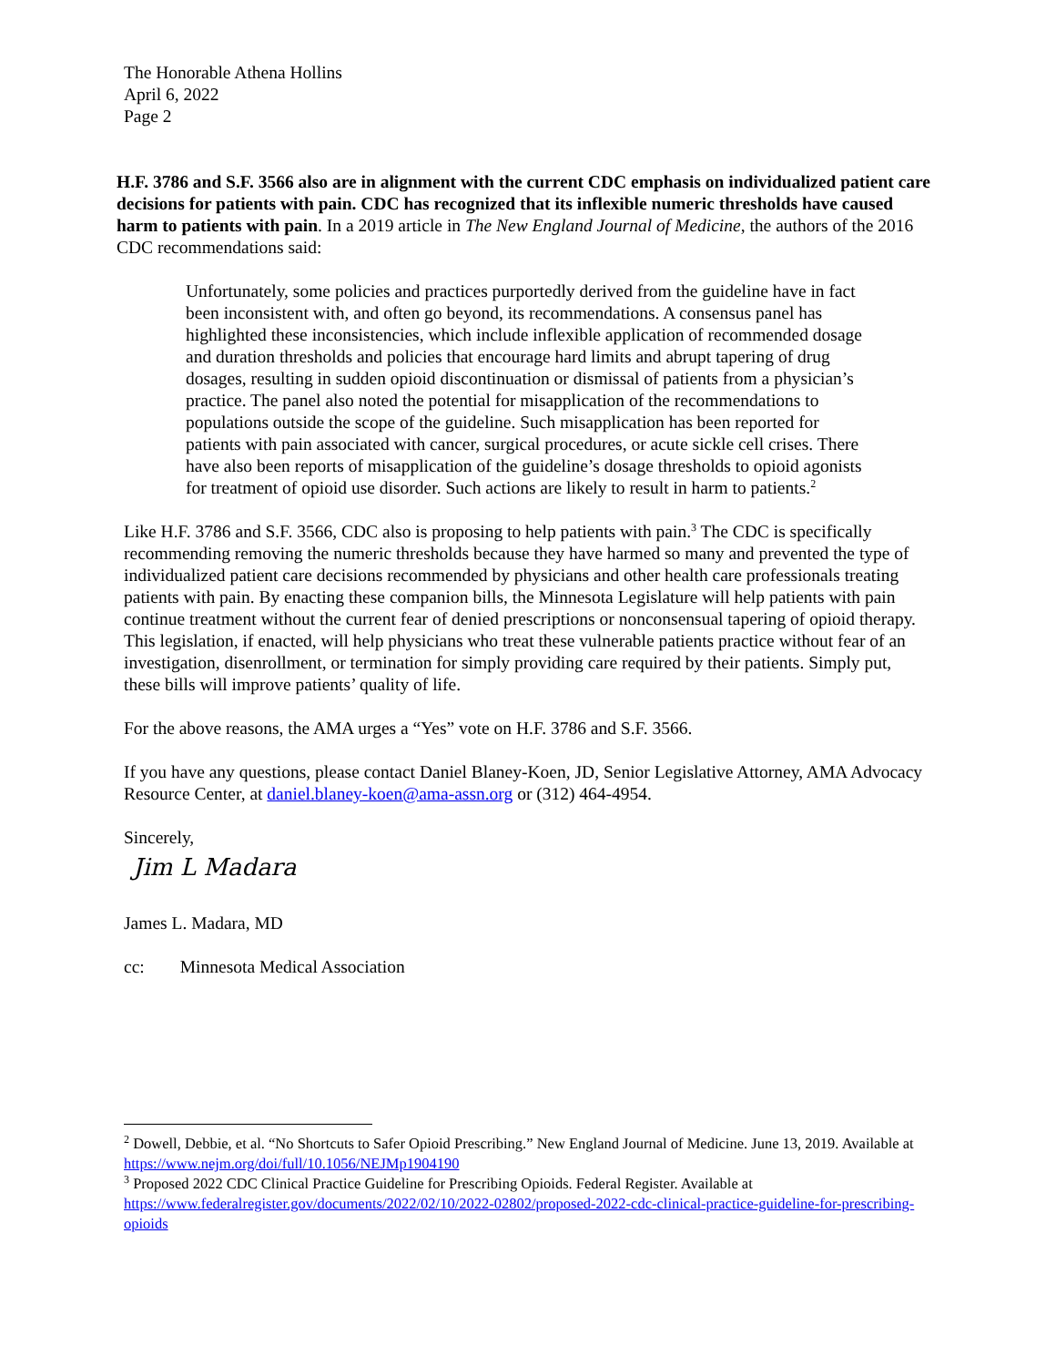The Honorable Athena Hollins
April 6, 2022
Page 2
H.F. 3786 and S.F. 3566 also are in alignment with the current CDC emphasis on individualized patient care decisions for patients with pain. CDC has recognized that its inflexible numeric thresholds have caused harm to patients with pain. In a 2019 article in The New England Journal of Medicine, the authors of the 2016 CDC recommendations said:
Unfortunately, some policies and practices purportedly derived from the guideline have in fact been inconsistent with, and often go beyond, its recommendations. A consensus panel has highlighted these inconsistencies, which include inflexible application of recommended dosage and duration thresholds and policies that encourage hard limits and abrupt tapering of drug dosages, resulting in sudden opioid discontinuation or dismissal of patients from a physician’s practice. The panel also noted the potential for misapplication of the recommendations to populations outside the scope of the guideline. Such misapplication has been reported for patients with pain associated with cancer, surgical procedures, or acute sickle cell crises. There have also been reports of misapplication of the guideline’s dosage thresholds to opioid agonists for treatment of opioid use disorder. Such actions are likely to result in harm to patients.<sup>2</sup>
Like H.F. 3786 and S.F. 3566, CDC also is proposing to help patients with pain.<sup>3</sup> The CDC is specifically recommending removing the numeric thresholds because they have harmed so many and prevented the type of individualized patient care decisions recommended by physicians and other health care professionals treating patients with pain. By enacting these companion bills, the Minnesota Legislature will help patients with pain continue treatment without the current fear of denied prescriptions or nonconsensual tapering of opioid therapy. This legislation, if enacted, will help physicians who treat these vulnerable patients practice without fear of an investigation, disenrollment, or termination for simply providing care required by their patients. Simply put, these bills will improve patients’ quality of life.
For the above reasons, the AMA urges a “Yes” vote on H.F. 3786 and S.F. 3566.
If you have any questions, please contact Daniel Blaney-Koen, JD, Senior Legislative Attorney, AMA Advocacy Resource Center, at daniel.blaney-koen@ama-assn.org or (312) 464-4954.
Sincerely,
Jim L Madara
James L. Madara, MD
cc: Minnesota Medical Association
<sup>2</sup> Dowell, Debbie, et al. “No Shortcuts to Safer Opioid Prescribing.” New England Journal of Medicine. June 13, 2019. Available at https://www.nejm.org/doi/full/10.1056/NEJMp1904190
<sup>3</sup> Proposed 2022 CDC Clinical Practice Guideline for Prescribing Opioids. Federal Register. Available at https://www.federalregister.gov/documents/2022/02/10/2022-02802/proposed-2022-cdc-clinical-practice-guideline-for-prescribing-opioids